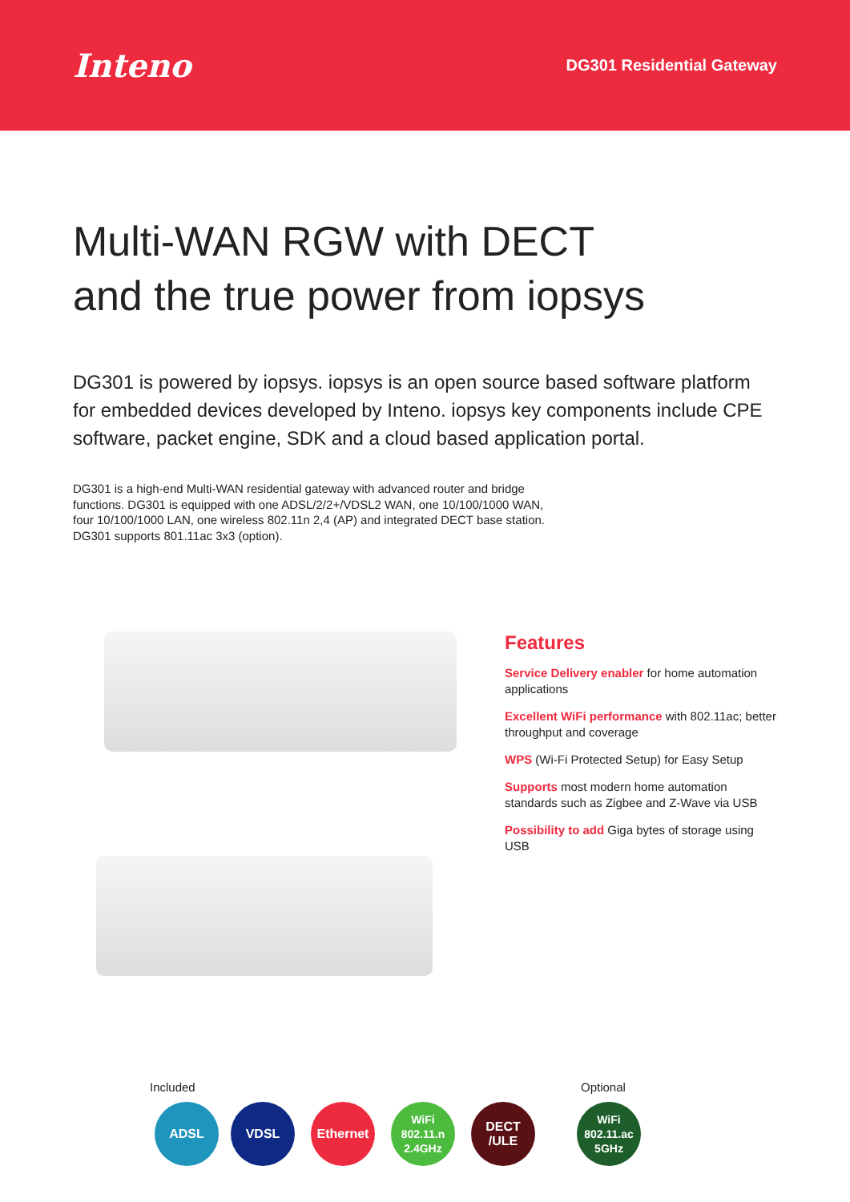Inteno
DG301 Residential Gateway
Multi-WAN RGW with DECT
and the true power from iopsys
DG301 is powered by iopsys. iopsys is an open source based software platform for embedded devices developed by Inteno. iopsys key components include CPE software, packet engine, SDK and a cloud based application portal.
DG301 is a high-end Multi-WAN residential gateway with advanced router and bridge functions. DG301 is equipped with one ADSL/2/2+/VDSL2 WAN, one 10/100/1000 WAN, four 10/100/1000 LAN, one wireless 802.11n 2,4 (AP) and integrated DECT base station. DG301 supports 801.11ac 3x3 (option).
Features
Service Delivery enabler for home automation applications
Excellent WiFi performance with 802.11ac; better throughput and coverage
WPS (Wi-Fi Protected Setup) for Easy Setup
Supports most modern home automation standards such as Zigbee and Z-Wave via USB
Possibility to add Giga bytes of storage using USB
Included Optional
ADSL VDSL Ethernet WiFi
802.11.n
2.4GHz
DECT
/ULE
WiFi
802.11.ac
5GHz